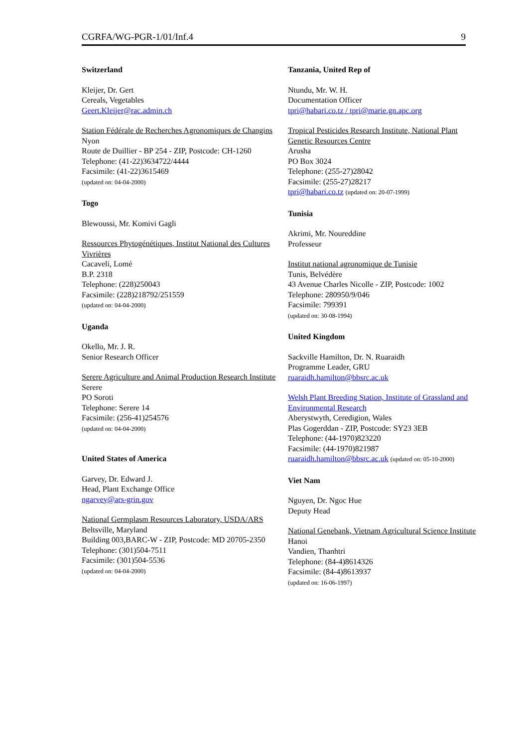CGRFA/WG-PGR-1/01/Inf.4 9
Switzerland
Kleijer, Dr. Gert
Cereals, Vegetables
Geert.Kleijer@rac.admin.ch
Station Fédérale de Recherches Agronomiques de Changins
Nyon
Route de Duillier - BP 254 - ZIP, Postcode: CH-1260
Telephone: (41-22)3634722/4444
Facsimile: (41-22)3615469
(updated on: 04-04-2000)
Togo
Blewoussi, Mr. Komivi Gagli
Ressources Phytogénétiques, Institut National des Cultures Vivrières
Cacaveli, Lomé
B.P. 2318
Telephone: (228)250043
Facsimile: (228)218792/251559
(updated on: 04-04-2000)
Uganda
Okello, Mr. J. R.
Senior Research Officer
Serere Agriculture and Animal Production Research Institute
Serere
PO Soroti
Telephone: Serere 14
Facsimile: (256-41)254576
(updated on: 04-04-2000)
United States of America
Garvey, Dr. Edward J.
Head, Plant Exchange Office
ngarvey@ars-grin.gov
National Germplasm Resources Laboratory, USDA/ARS
Beltsville, Maryland
Building 003,BARC-W - ZIP, Postcode: MD 20705-2350
Telephone: (301)504-7511
Facsimile: (301)504-5536
(updated on: 04-04-2000)
Tanzania, United Rep of
Ntundu, Mr. W. H.
Documentation Officer
tpri@habari.co.tz / tpri@marie.gn.apc.org
Tropical Pesticides Research Institute, National Plant Genetic Resources Centre
Arusha
PO Box 3024
Telephone: (255-27)28042
Facsimile: (255-27)28217
tpri@habari.co.tz (updated on: 20-07-1999)
Tunisia
Akrimi, Mr. Noureddine
Professeur
Institut national agronomique de Tunisie
Tunis, Belvédère
43 Avenue Charles Nicolle - ZIP, Postcode: 1002
Telephone: 280950/9/046
Facsimile: 799391
(updated on: 30-08-1994)
United Kingdom
Sackville Hamilton, Dr. N. Ruaraidh
Programme Leader, GRU
ruaraidh.hamilton@bbsrc.ac.uk
Welsh Plant Breeding Station, Institute of Grassland and Environmental Research
Aberystwyth, Ceredigion, Wales
Plas Gogerddan - ZIP, Postcode: SY23 3EB
Telephone: (44-1970)823220
Facsimile: (44-1970)821987
ruaraidh.hamilton@bbsrc.ac.uk (updated on: 05-10-2000)
Viet Nam
Nguyen, Dr. Ngoc Hue
Deputy Head
National Genebank, Vietnam Agricultural Science Institute
Hanoi
Vandien, Thanhtri
Telephone: (84-4)8614326
Facsimile: (84-4)8613937
(updated on: 16-06-1997)